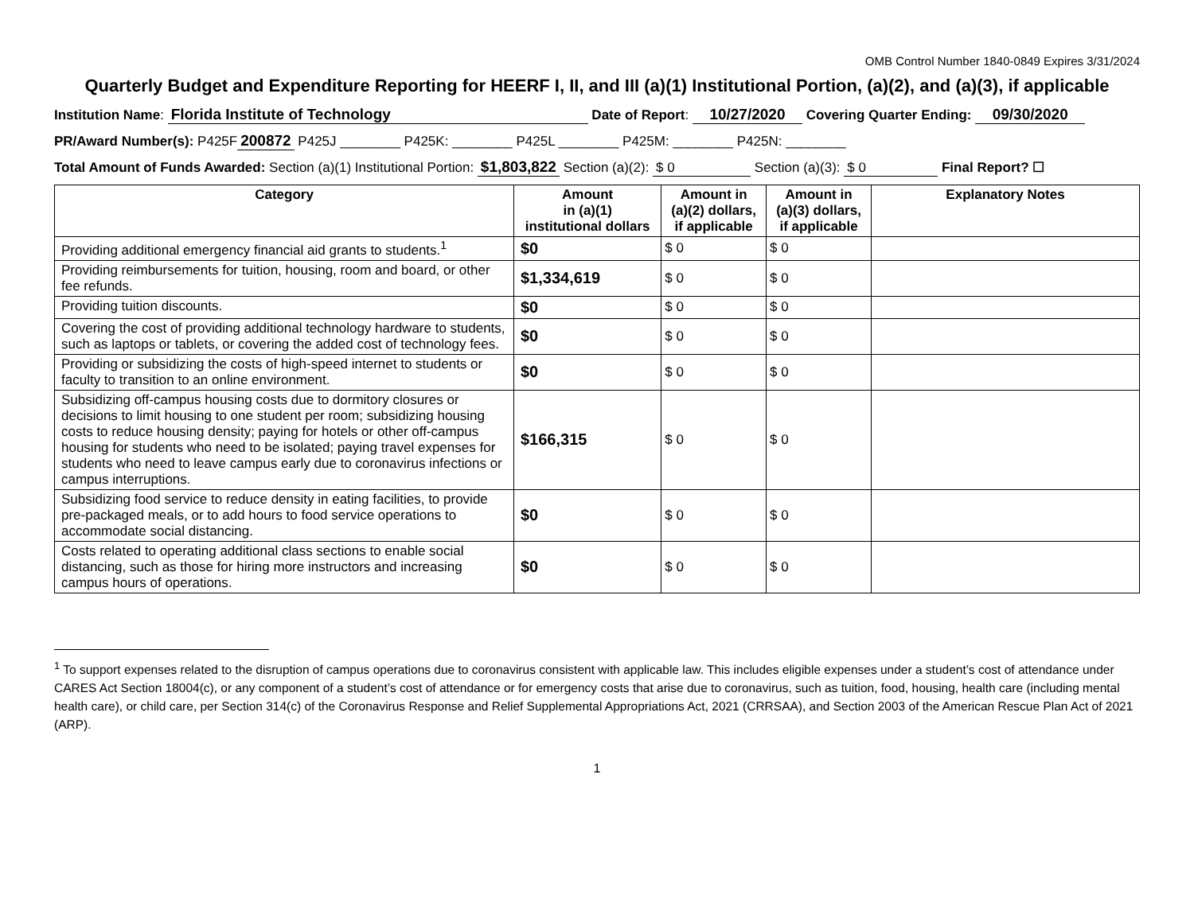OMB Control Number 1840-0849 Expires 3/31/2024
Quarterly Budget and Expenditure Reporting for HEERF I, II, and III (a)(1) Institutional Portion, (a)(2), and (a)(3), if applicable
Institution Name: Florida Institute of Technology Date of Report: 10/27/2020 Covering Quarter Ending: 09/30/2020
PR/Award Number(s): P425F 200872 P425J ________ P425K: ________ P425L ________ P425M: ________ P425N: ________
Total Amount of Funds Awarded: Section (a)(1) Institutional Portion: $1,803,822 Section (a)(2): $ 0 Section (a)(3): $ 0 Final Report? ☐
| Category | Amount in (a)(1) institutional dollars | Amount in (a)(2) dollars, if applicable | Amount in (a)(3) dollars, if applicable | Explanatory Notes |
| --- | --- | --- | --- | --- |
| Providing additional emergency financial aid grants to students.<sup>1</sup> | $0 | $ 0 | $ 0 | |
| Providing reimbursements for tuition, housing, room and board, or other fee refunds. | $1,334,619 | $ 0 | $ 0 | |
| Providing tuition discounts. | $0 | $ 0 | $ 0 | |
| Covering the cost of providing additional technology hardware to students, such as laptops or tablets, or covering the added cost of technology fees. | $0 | $ 0 | $ 0 | |
| Providing or subsidizing the costs of high-speed internet to students or faculty to transition to an online environment. | $0 | $ 0 | $ 0 | |
| Subsidizing off-campus housing costs due to dormitory closures or decisions to limit housing to one student per room; subsidizing housing costs to reduce housing density; paying for hotels or other off-campus housing for students who need to be isolated; paying travel expenses for students who need to leave campus early due to coronavirus infections or campus interruptions. | $166,315 | $ 0 | $ 0 | |
| Subsidizing food service to reduce density in eating facilities, to provide pre-packaged meals, or to add hours to food service operations to accommodate social distancing. | $0 | $ 0 | $ 0 | |
| Costs related to operating additional class sections to enable social distancing, such as those for hiring more instructors and increasing campus hours of operations. | $0 | $ 0 | $ 0 | |
<sup>1</sup> To support expenses related to the disruption of campus operations due to coronavirus consistent with applicable law. This includes eligible expenses under a student’s cost of attendance under CARES Act Section 18004(c), or any component of a student’s cost of attendance or for emergency costs that arise due to coronavirus, such as tuition, food, housing, health care (including mental health care), or child care, per Section 314(c) of the Coronavirus Response and Relief Supplemental Appropriations Act, 2021 (CRRSAA), and Section 2003 of the American Rescue Plan Act of 2021 (ARP).
1